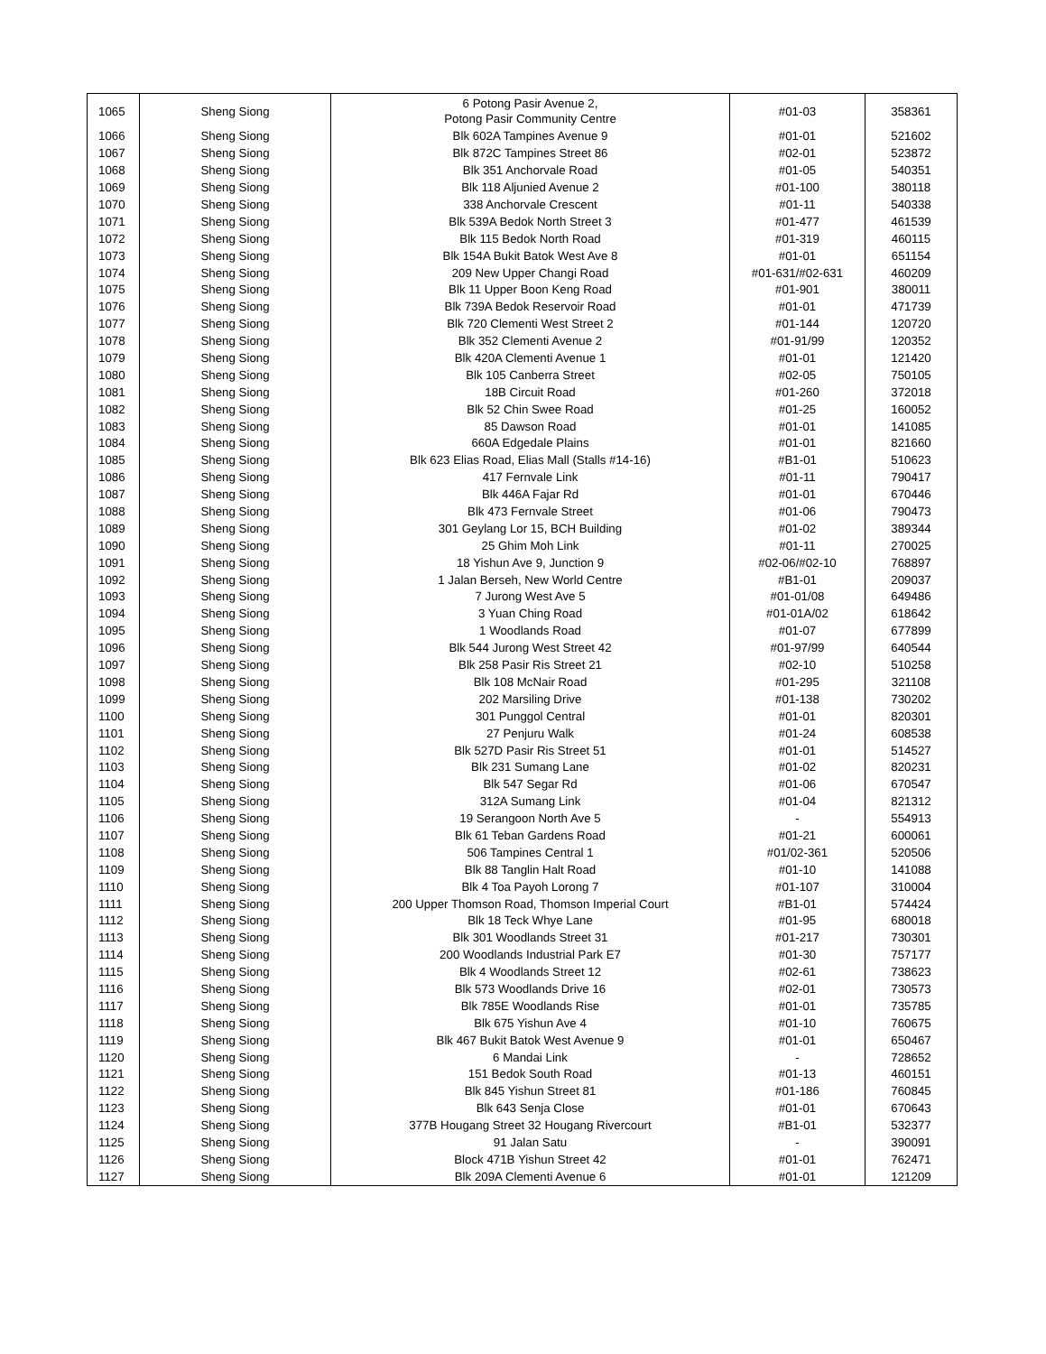| 1065 | Sheng Siong | 6 Potong Pasir Avenue 2, Potong Pasir Community Centre | #01-03 | 358361 |
| 1066 | Sheng Siong | Blk 602A Tampines Avenue 9 | #01-01 | 521602 |
| 1067 | Sheng Siong | Blk 872C Tampines Street 86 | #02-01 | 523872 |
| 1068 | Sheng Siong | Blk 351 Anchorvale Road | #01-05 | 540351 |
| 1069 | Sheng Siong | Blk 118 Aljunied Avenue 2 | #01-100 | 380118 |
| 1070 | Sheng Siong | 338 Anchorvale Crescent | #01-11 | 540338 |
| 1071 | Sheng Siong | Blk 539A Bedok North Street 3 | #01-477 | 461539 |
| 1072 | Sheng Siong | Blk 115 Bedok North Road | #01-319 | 460115 |
| 1073 | Sheng Siong | Blk 154A Bukit Batok West Ave 8 | #01-01 | 651154 |
| 1074 | Sheng Siong | 209 New Upper Changi Road | #01-631/#02-631 | 460209 |
| 1075 | Sheng Siong | Blk 11 Upper Boon Keng Road | #01-901 | 380011 |
| 1076 | Sheng Siong | Blk 739A Bedok Reservoir Road | #01-01 | 471739 |
| 1077 | Sheng Siong | Blk 720 Clementi West Street 2 | #01-144 | 120720 |
| 1078 | Sheng Siong | Blk 352 Clementi Avenue 2 | #01-91/99 | 120352 |
| 1079 | Sheng Siong | Blk 420A Clementi Avenue 1 | #01-01 | 121420 |
| 1080 | Sheng Siong | Blk 105 Canberra Street | #02-05 | 750105 |
| 1081 | Sheng Siong | 18B Circuit Road | #01-260 | 372018 |
| 1082 | Sheng Siong | Blk 52 Chin Swee Road | #01-25 | 160052 |
| 1083 | Sheng Siong | 85 Dawson Road | #01-01 | 141085 |
| 1084 | Sheng Siong | 660A Edgedale Plains | #01-01 | 821660 |
| 1085 | Sheng Siong | Blk 623 Elias Road, Elias Mall (Stalls #14-16) | #B1-01 | 510623 |
| 1086 | Sheng Siong | 417 Fernvale Link | #01-11 | 790417 |
| 1087 | Sheng Siong | Blk 446A Fajar Rd | #01-01 | 670446 |
| 1088 | Sheng Siong | Blk 473 Fernvale Street | #01-06 | 790473 |
| 1089 | Sheng Siong | 301 Geylang Lor 15, BCH Building | #01-02 | 389344 |
| 1090 | Sheng Siong | 25 Ghim Moh Link | #01-11 | 270025 |
| 1091 | Sheng Siong | 18 Yishun Ave 9, Junction 9 | #02-06/#02-10 | 768897 |
| 1092 | Sheng Siong | 1 Jalan Berseh, New World Centre | #B1-01 | 209037 |
| 1093 | Sheng Siong | 7 Jurong West Ave 5 | #01-01/08 | 649486 |
| 1094 | Sheng Siong | 3 Yuan Ching Road | #01-01A/02 | 618642 |
| 1095 | Sheng Siong | 1 Woodlands Road | #01-07 | 677899 |
| 1096 | Sheng Siong | Blk 544 Jurong West Street 42 | #01-97/99 | 640544 |
| 1097 | Sheng Siong | Blk 258 Pasir Ris Street 21 | #02-10 | 510258 |
| 1098 | Sheng Siong | Blk 108 McNair Road | #01-295 | 321108 |
| 1099 | Sheng Siong | 202 Marsiling Drive | #01-138 | 730202 |
| 1100 | Sheng Siong | 301 Punggol Central | #01-01 | 820301 |
| 1101 | Sheng Siong | 27 Penjuru Walk | #01-24 | 608538 |
| 1102 | Sheng Siong | Blk 527D Pasir Ris Street 51 | #01-01 | 514527 |
| 1103 | Sheng Siong | Blk 231 Sumang Lane | #01-02 | 820231 |
| 1104 | Sheng Siong | Blk 547 Segar Rd | #01-06 | 670547 |
| 1105 | Sheng Siong | 312A Sumang Link | #01-04 | 821312 |
| 1106 | Sheng Siong | 19 Serangoon North Ave 5 | - | 554913 |
| 1107 | Sheng Siong | Blk 61 Teban Gardens Road | #01-21 | 600061 |
| 1108 | Sheng Siong | 506 Tampines Central 1 | #01/02-361 | 520506 |
| 1109 | Sheng Siong | Blk 88 Tanglin Halt Road | #01-10 | 141088 |
| 1110 | Sheng Siong | Blk 4 Toa Payoh Lorong 7 | #01-107 | 310004 |
| 1111 | Sheng Siong | 200 Upper Thomson Road, Thomson Imperial Court | #B1-01 | 574424 |
| 1112 | Sheng Siong | Blk 18 Teck Whye Lane | #01-95 | 680018 |
| 1113 | Sheng Siong | Blk 301 Woodlands Street 31 | #01-217 | 730301 |
| 1114 | Sheng Siong | 200 Woodlands Industrial Park E7 | #01-30 | 757177 |
| 1115 | Sheng Siong | Blk 4 Woodlands Street 12 | #02-61 | 738623 |
| 1116 | Sheng Siong | Blk 573 Woodlands Drive 16 | #02-01 | 730573 |
| 1117 | Sheng Siong | Blk 785E Woodlands Rise | #01-01 | 735785 |
| 1118 | Sheng Siong | Blk 675 Yishun Ave 4 | #01-10 | 760675 |
| 1119 | Sheng Siong | Blk 467 Bukit Batok West Avenue 9 | #01-01 | 650467 |
| 1120 | Sheng Siong | 6 Mandai Link | - | 728652 |
| 1121 | Sheng Siong | 151 Bedok South Road | #01-13 | 460151 |
| 1122 | Sheng Siong | Blk 845 Yishun Street 81 | #01-186 | 760845 |
| 1123 | Sheng Siong | Blk 643 Senja Close | #01-01 | 670643 |
| 1124 | Sheng Siong | 377B Hougang Street 32 Hougang Rivercourt | #B1-01 | 532377 |
| 1125 | Sheng Siong | 91 Jalan Satu | - | 390091 |
| 1126 | Sheng Siong | Block 471B Yishun Street 42 | #01-01 | 762471 |
| 1127 | Sheng Siong | Blk 209A Clementi Avenue 6 | #01-01 | 121209 |